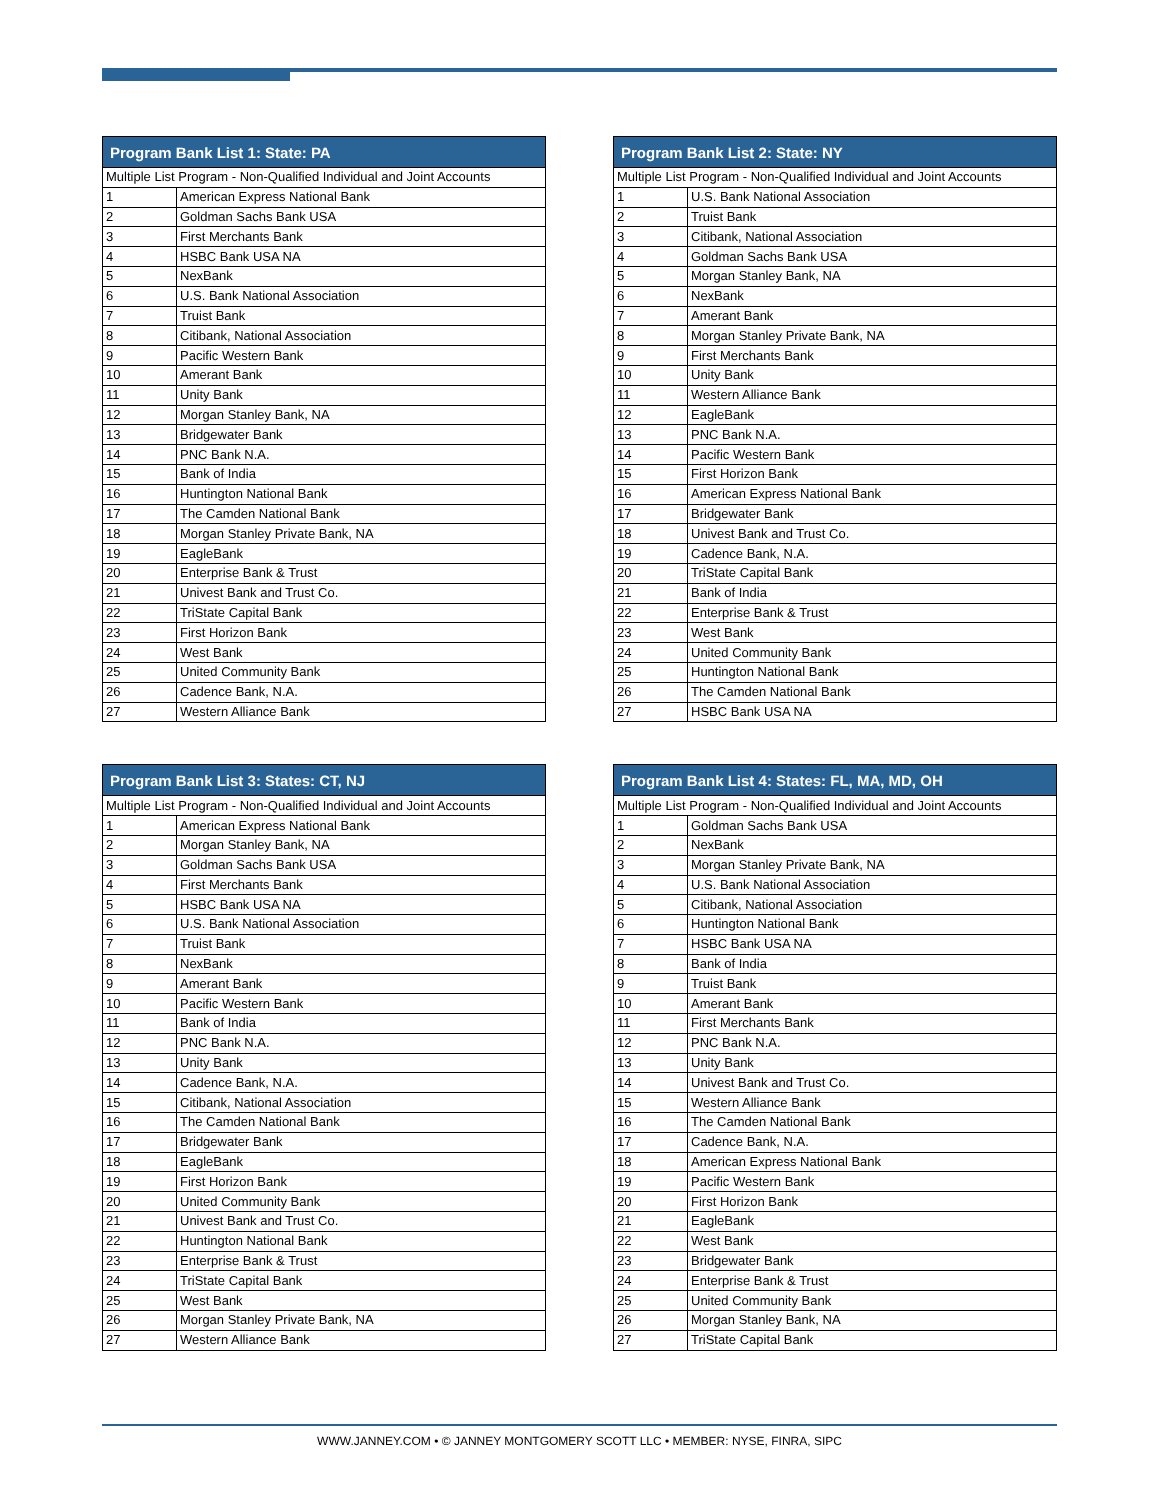| Program Bank List 1: State: PA | |
| --- | --- |
| Multiple List Program - Non-Qualified Individual and Joint Accounts | |
| 1 | American Express National Bank |
| 2 | Goldman Sachs Bank USA |
| 3 | First Merchants Bank |
| 4 | HSBC Bank USA NA |
| 5 | NexBank |
| 6 | U.S. Bank National Association |
| 7 | Truist Bank |
| 8 | Citibank, National Association |
| 9 | Pacific Western Bank |
| 10 | Amerant Bank |
| 11 | Unity Bank |
| 12 | Morgan Stanley Bank, NA |
| 13 | Bridgewater Bank |
| 14 | PNC Bank N.A. |
| 15 | Bank of India |
| 16 | Huntington National Bank |
| 17 | The Camden National Bank |
| 18 | Morgan Stanley Private Bank, NA |
| 19 | EagleBank |
| 20 | Enterprise Bank & Trust |
| 21 | Univest Bank and Trust Co. |
| 22 | TriState Capital Bank |
| 23 | First Horizon Bank |
| 24 | West Bank |
| 25 | United Community Bank |
| 26 | Cadence Bank, N.A. |
| 27 | Western Alliance Bank |
| Program Bank List 2: State: NY | |
| --- | --- |
| Multiple List Program - Non-Qualified Individual and Joint Accounts | |
| 1 | U.S. Bank National Association |
| 2 | Truist Bank |
| 3 | Citibank, National Association |
| 4 | Goldman Sachs Bank USA |
| 5 | Morgan Stanley Bank, NA |
| 6 | NexBank |
| 7 | Amerant Bank |
| 8 | Morgan Stanley Private Bank, NA |
| 9 | First Merchants Bank |
| 10 | Unity Bank |
| 11 | Western Alliance Bank |
| 12 | EagleBank |
| 13 | PNC Bank N.A. |
| 14 | Pacific Western Bank |
| 15 | First Horizon Bank |
| 16 | American Express National Bank |
| 17 | Bridgewater Bank |
| 18 | Univest Bank and Trust Co. |
| 19 | Cadence Bank, N.A. |
| 20 | TriState Capital Bank |
| 21 | Bank of India |
| 22 | Enterprise Bank & Trust |
| 23 | West Bank |
| 24 | United Community Bank |
| 25 | Huntington National Bank |
| 26 | The Camden National Bank |
| 27 | HSBC Bank USA NA |
| Program Bank List 3: States: CT, NJ | |
| --- | --- |
| Multiple List Program - Non-Qualified Individual and Joint Accounts | |
| 1 | American Express National Bank |
| 2 | Morgan Stanley Bank, NA |
| 3 | Goldman Sachs Bank USA |
| 4 | First Merchants Bank |
| 5 | HSBC Bank USA NA |
| 6 | U.S. Bank National Association |
| 7 | Truist Bank |
| 8 | NexBank |
| 9 | Amerant Bank |
| 10 | Pacific Western Bank |
| 11 | Bank of India |
| 12 | PNC Bank N.A. |
| 13 | Unity Bank |
| 14 | Cadence Bank, N.A. |
| 15 | Citibank, National Association |
| 16 | The Camden National Bank |
| 17 | Bridgewater Bank |
| 18 | EagleBank |
| 19 | First Horizon Bank |
| 20 | United Community Bank |
| 21 | Univest Bank and Trust Co. |
| 22 | Huntington National Bank |
| 23 | Enterprise Bank & Trust |
| 24 | TriState Capital Bank |
| 25 | West Bank |
| 26 | Morgan Stanley Private Bank, NA |
| 27 | Western Alliance Bank |
| Program Bank List 4: States: FL, MA, MD, OH | |
| --- | --- |
| Multiple List Program - Non-Qualified Individual and Joint Accounts | |
| 1 | Goldman Sachs Bank USA |
| 2 | NexBank |
| 3 | Morgan Stanley Private Bank, NA |
| 4 | U.S. Bank National Association |
| 5 | Citibank, National Association |
| 6 | Huntington National Bank |
| 7 | HSBC Bank USA NA |
| 8 | Bank of India |
| 9 | Truist Bank |
| 10 | Amerant Bank |
| 11 | First Merchants Bank |
| 12 | PNC Bank N.A. |
| 13 | Unity Bank |
| 14 | Univest Bank and Trust Co. |
| 15 | Western Alliance Bank |
| 16 | The Camden National Bank |
| 17 | Cadence Bank, N.A. |
| 18 | American Express National Bank |
| 19 | Pacific Western Bank |
| 20 | First Horizon Bank |
| 21 | EagleBank |
| 22 | West Bank |
| 23 | Bridgewater Bank |
| 24 | Enterprise Bank & Trust |
| 25 | United Community Bank |
| 26 | Morgan Stanley Bank, NA |
| 27 | TriState Capital Bank |
WWW.JANNEY.COM • © JANNEY MONTGOMERY SCOTT LLC • MEMBER: NYSE, FINRA, SIPC